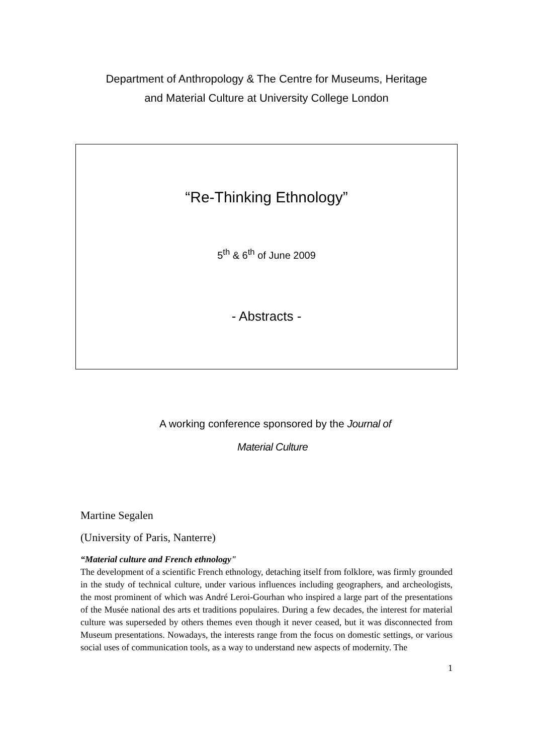Department of Anthropology & The Centre for Museums, Heritage
and Material Culture at University College London
“Re-Thinking Ethnology”
5<sup>th</sup> & 6<sup>th</sup> of June 2009
- Abstracts -
A working conference sponsored by the Journal of
Material Culture
Martine Segalen
(University of Paris, Nanterre)
“Material culture and French ethnology"
The development of a scientific French ethnology, detaching itself from folklore, was firmly grounded in the study of technical culture, under various influences including geographers, and archeologists, the most prominent of which was André Leroi-Gourhan who inspired a large part of the presentations of the Musée national des arts et traditions populaires. During a few decades, the interest for material culture was superseded by others themes even though it never ceased, but it was disconnected from Museum presentations. Nowadays, the interests range from the focus on domestic settings, or various social uses of communication tools, as a way to understand new aspects of modernity. The
1